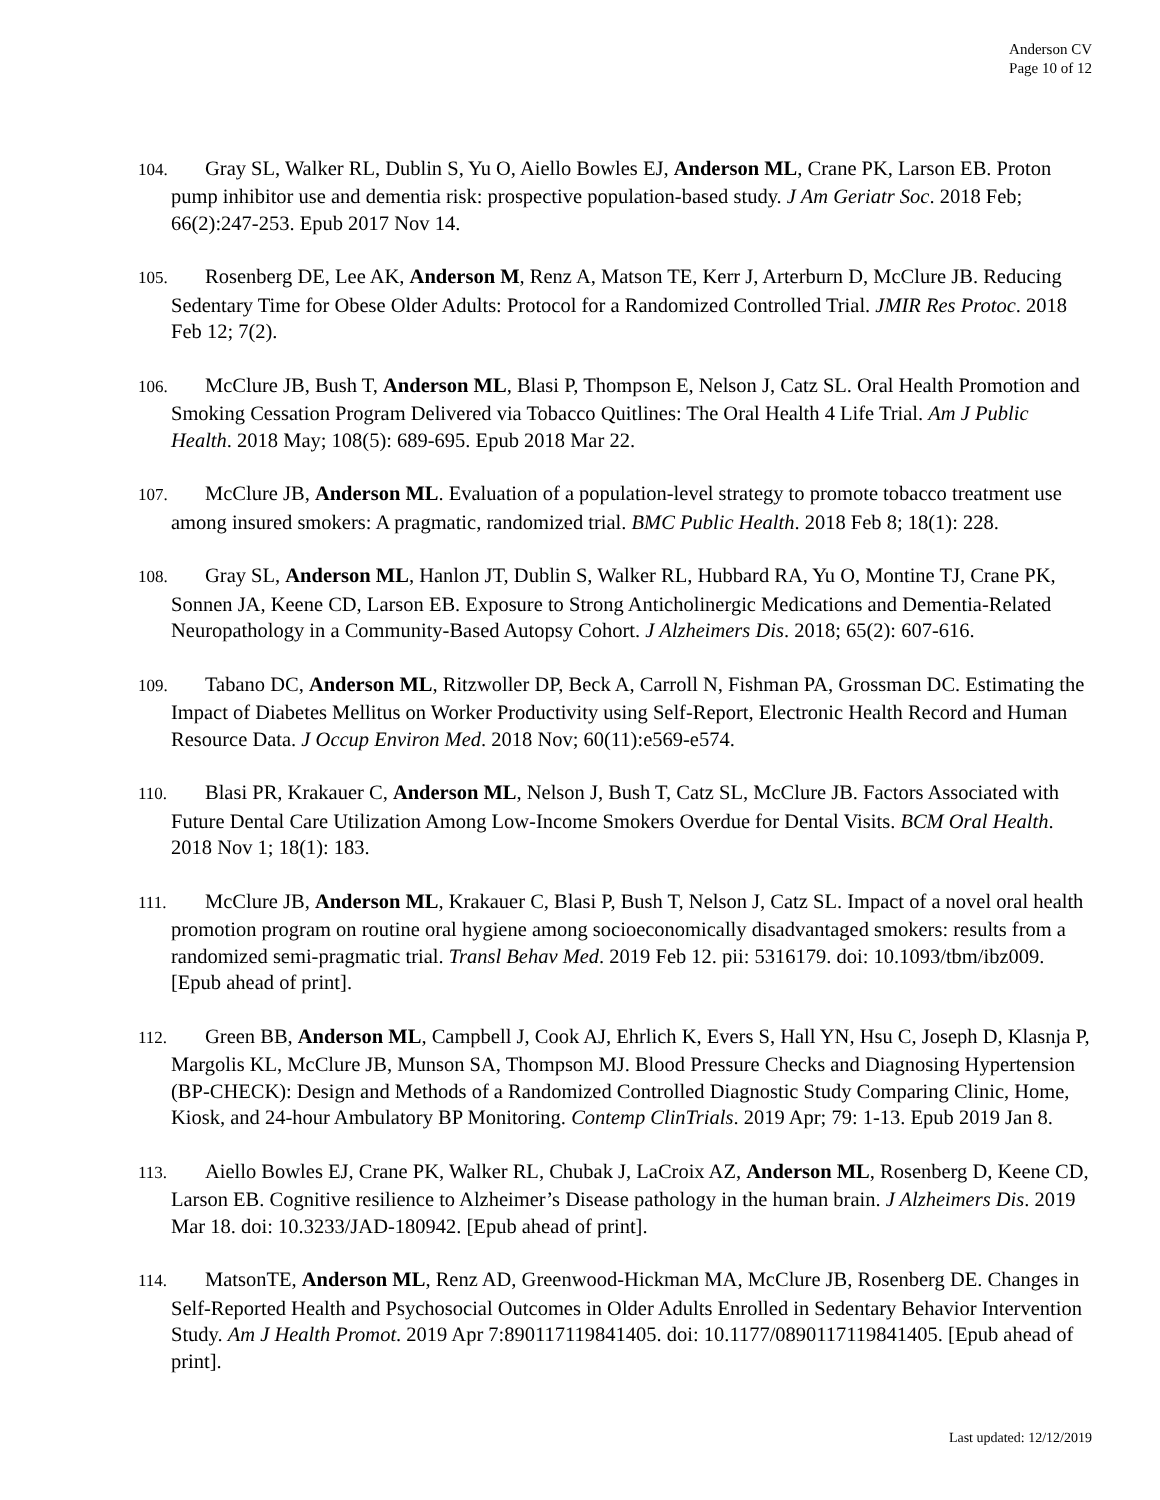Anderson CV
Page 10 of 12
104. Gray SL, Walker RL, Dublin S, Yu O, Aiello Bowles EJ, Anderson ML, Crane PK, Larson EB. Proton pump inhibitor use and dementia risk: prospective population-based study. J Am Geriatr Soc. 2018 Feb; 66(2):247-253. Epub 2017 Nov 14.
105. Rosenberg DE, Lee AK, Anderson M, Renz A, Matson TE, Kerr J, Arterburn D, McClure JB. Reducing Sedentary Time for Obese Older Adults: Protocol for a Randomized Controlled Trial. JMIR Res Protoc. 2018 Feb 12; 7(2).
106. McClure JB, Bush T, Anderson ML, Blasi P, Thompson E, Nelson J, Catz SL. Oral Health Promotion and Smoking Cessation Program Delivered via Tobacco Quitlines: The Oral Health 4 Life Trial. Am J Public Health. 2018 May; 108(5): 689-695. Epub 2018 Mar 22.
107. McClure JB, Anderson ML. Evaluation of a population-level strategy to promote tobacco treatment use among insured smokers: A pragmatic, randomized trial. BMC Public Health. 2018 Feb 8; 18(1): 228.
108. Gray SL, Anderson ML, Hanlon JT, Dublin S, Walker RL, Hubbard RA, Yu O, Montine TJ, Crane PK, Sonnen JA, Keene CD, Larson EB. Exposure to Strong Anticholinergic Medications and Dementia-Related Neuropathology in a Community-Based Autopsy Cohort. J Alzheimers Dis. 2018; 65(2): 607-616.
109. Tabano DC, Anderson ML, Ritzwoller DP, Beck A, Carroll N, Fishman PA, Grossman DC. Estimating the Impact of Diabetes Mellitus on Worker Productivity using Self-Report, Electronic Health Record and Human Resource Data. J Occup Environ Med. 2018 Nov; 60(11):e569-e574.
110. Blasi PR, Krakauer C, Anderson ML, Nelson J, Bush T, Catz SL, McClure JB. Factors Associated with Future Dental Care Utilization Among Low-Income Smokers Overdue for Dental Visits. BCM Oral Health. 2018 Nov 1; 18(1): 183.
111. McClure JB, Anderson ML, Krakauer C, Blasi P, Bush T, Nelson J, Catz SL. Impact of a novel oral health promotion program on routine oral hygiene among socioeconomically disadvantaged smokers: results from a randomized semi-pragmatic trial. Transl Behav Med. 2019 Feb 12. pii: 5316179. doi: 10.1093/tbm/ibz009. [Epub ahead of print].
112. Green BB, Anderson ML, Campbell J, Cook AJ, Ehrlich K, Evers S, Hall YN, Hsu C, Joseph D, Klasnja P, Margolis KL, McClure JB, Munson SA, Thompson MJ. Blood Pressure Checks and Diagnosing Hypertension (BP-CHECK): Design and Methods of a Randomized Controlled Diagnostic Study Comparing Clinic, Home, Kiosk, and 24-hour Ambulatory BP Monitoring. Contemp ClinTrials. 2019 Apr; 79: 1-13. Epub 2019 Jan 8.
113. Aiello Bowles EJ, Crane PK, Walker RL, Chubak J, LaCroix AZ, Anderson ML, Rosenberg D, Keene CD, Larson EB. Cognitive resilience to Alzheimer’s Disease pathology in the human brain. J Alzheimers Dis. 2019 Mar 18. doi: 10.3233/JAD-180942. [Epub ahead of print].
114. MatsonTE, Anderson ML, Renz AD, Greenwood-Hickman MA, McClure JB, Rosenberg DE. Changes in Self-Reported Health and Psychosocial Outcomes in Older Adults Enrolled in Sedentary Behavior Intervention Study. Am J Health Promot. 2019 Apr 7:890117119841405. doi: 10.1177/0890117119841405. [Epub ahead of print].
Last updated: 12/12/2019